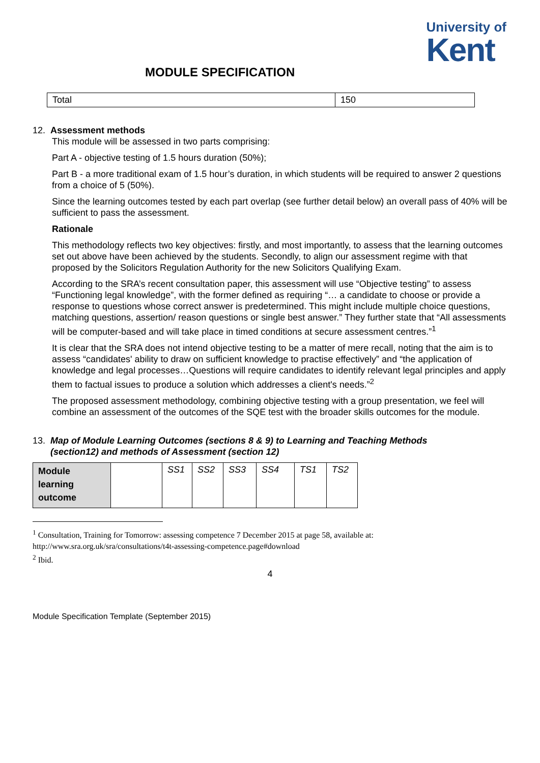University of
Kent
MODULE SPECIFICATION
| Total | 150 |
12. Assessment methods
This module will be assessed in two parts comprising:
Part A - objective testing of 1.5 hours duration (50%);
Part B - a more traditional exam of 1.5 hour’s duration, in which students will be required to answer 2 questions from a choice of 5 (50%).
Since the learning outcomes tested by each part overlap (see further detail below) an overall pass of 40% will be sufficient to pass the assessment.
Rationale
This methodology reflects two key objectives: firstly, and most importantly, to assess that the learning outcomes set out above have been achieved by the students. Secondly, to align our assessment regime with that proposed by the Solicitors Regulation Authority for the new Solicitors Qualifying Exam.
According to the SRA’s recent consultation paper, this assessment will use “Objective testing” to assess “Functioning legal knowledge”, with the former defined as requiring “… a candidate to choose or provide a response to questions whose correct answer is predetermined. This might include multiple choice questions, matching questions, assertion/ reason questions or single best answer.” They further state that “All assessments will be computer-based and will take place in timed conditions at secure assessment centres.”<sup>1</sup>
It is clear that the SRA does not intend objective testing to be a matter of mere recall, noting that the aim is to assess “candidates' ability to draw on sufficient knowledge to practise effectively” and “the application of knowledge and legal processes…Questions will require candidates to identify relevant legal principles and apply them to factual issues to produce a solution which addresses a client's needs.”<sup>2</sup>
The proposed assessment methodology, combining objective testing with a group presentation, we feel will combine an assessment of the outcomes of the SQE test with the broader skills outcomes for the module.
13. Map of Module Learning Outcomes (sections 8 & 9) to Learning and Teaching Methods
(section12) and methods of Assessment (section 12)
| Module learning outcome | | SS1 | SS2 | SS3 | SS4 | TS1 | TS2 |
<sup>1</sup> Consultation, Training for Tomorrow: assessing competence 7 December 2015 at page 58, available at: http://www.sra.org.uk/sra/consultations/t4t-assessing-competence.page#download
<sup>2</sup> Ibid.
4
Module Specification Template (September 2015)